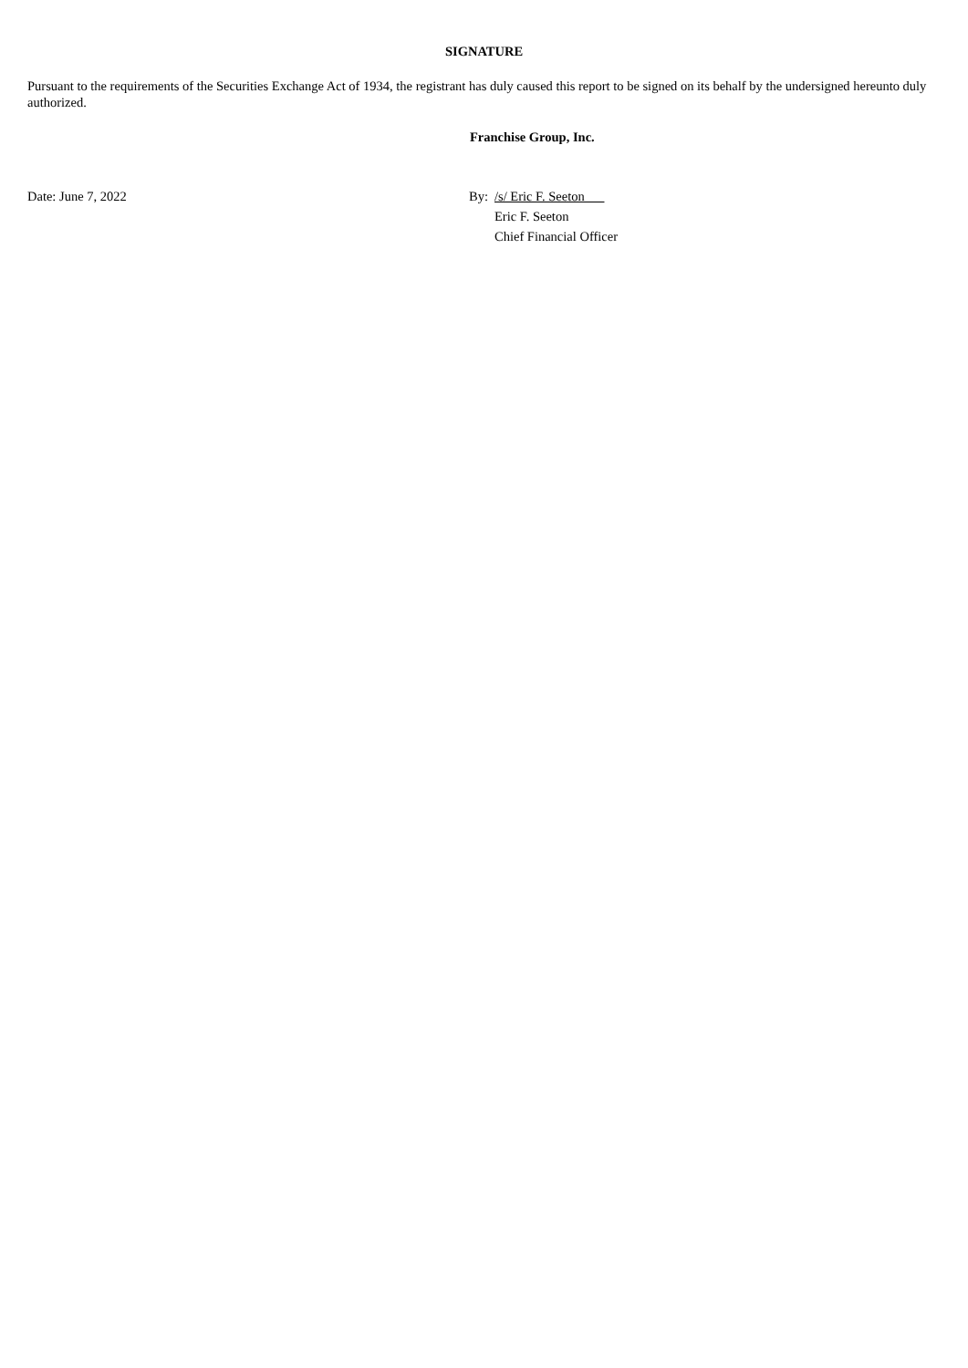SIGNATURE
Pursuant to the requirements of the Securities Exchange Act of 1934, the registrant has duly caused this report to be signed on its behalf by the undersigned hereunto duly authorized.
Franchise Group, Inc.
| Date: June 7, 2022 | By: | /s/ Eric F. Seeton |
| | | Eric F. Seeton |
| | | Chief Financial Officer |